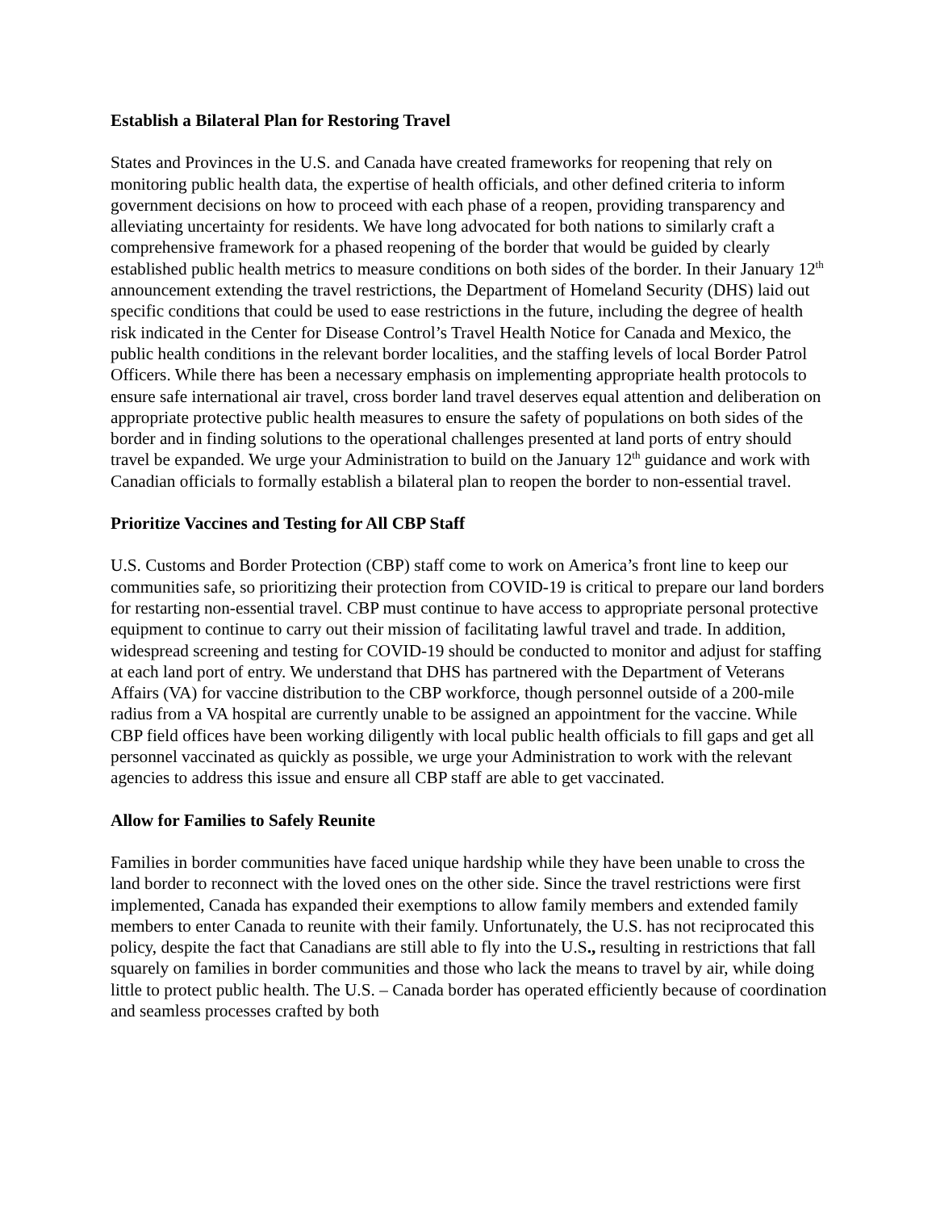Establish a Bilateral Plan for Restoring Travel
States and Provinces in the U.S. and Canada have created frameworks for reopening that rely on monitoring public health data, the expertise of health officials, and other defined criteria to inform government decisions on how to proceed with each phase of a reopen, providing transparency and alleviating uncertainty for residents. We have long advocated for both nations to similarly craft a comprehensive framework for a phased reopening of the border that would be guided by clearly established public health metrics to measure conditions on both sides of the border. In their January 12<sup>th</sup> announcement extending the travel restrictions, the Department of Homeland Security (DHS) laid out specific conditions that could be used to ease restrictions in the future, including the degree of health risk indicated in the Center for Disease Control’s Travel Health Notice for Canada and Mexico, the public health conditions in the relevant border localities, and the staffing levels of local Border Patrol Officers. While there has been a necessary emphasis on implementing appropriate health protocols to ensure safe international air travel, cross border land travel deserves equal attention and deliberation on appropriate protective public health measures to ensure the safety of populations on both sides of the border and in finding solutions to the operational challenges presented at land ports of entry should travel be expanded. We urge your Administration to build on the January 12<sup>th</sup> guidance and work with Canadian officials to formally establish a bilateral plan to reopen the border to non-essential travel.
Prioritize Vaccines and Testing for All CBP Staff
U.S. Customs and Border Protection (CBP) staff come to work on America’s front line to keep our communities safe, so prioritizing their protection from COVID-19 is critical to prepare our land borders for restarting non-essential travel. CBP must continue to have access to appropriate personal protective equipment to continue to carry out their mission of facilitating lawful travel and trade. In addition, widespread screening and testing for COVID-19 should be conducted to monitor and adjust for staffing at each land port of entry. We understand that DHS has partnered with the Department of Veterans Affairs (VA) for vaccine distribution to the CBP workforce, though personnel outside of a 200-mile radius from a VA hospital are currently unable to be assigned an appointment for the vaccine. While CBP field offices have been working diligently with local public health officials to fill gaps and get all personnel vaccinated as quickly as possible, we urge your Administration to work with the relevant agencies to address this issue and ensure all CBP staff are able to get vaccinated.
Allow for Families to Safely Reunite
Families in border communities have faced unique hardship while they have been unable to cross the land border to reconnect with the loved ones on the other side. Since the travel restrictions were first implemented, Canada has expanded their exemptions to allow family members and extended family members to enter Canada to reunite with their family. Unfortunately, the U.S. has not reciprocated this policy, despite the fact that Canadians are still able to fly into the U.S., resulting in restrictions that fall squarely on families in border communities and those who lack the means to travel by air, while doing little to protect public health. The U.S. – Canada border has operated efficiently because of coordination and seamless processes crafted by both